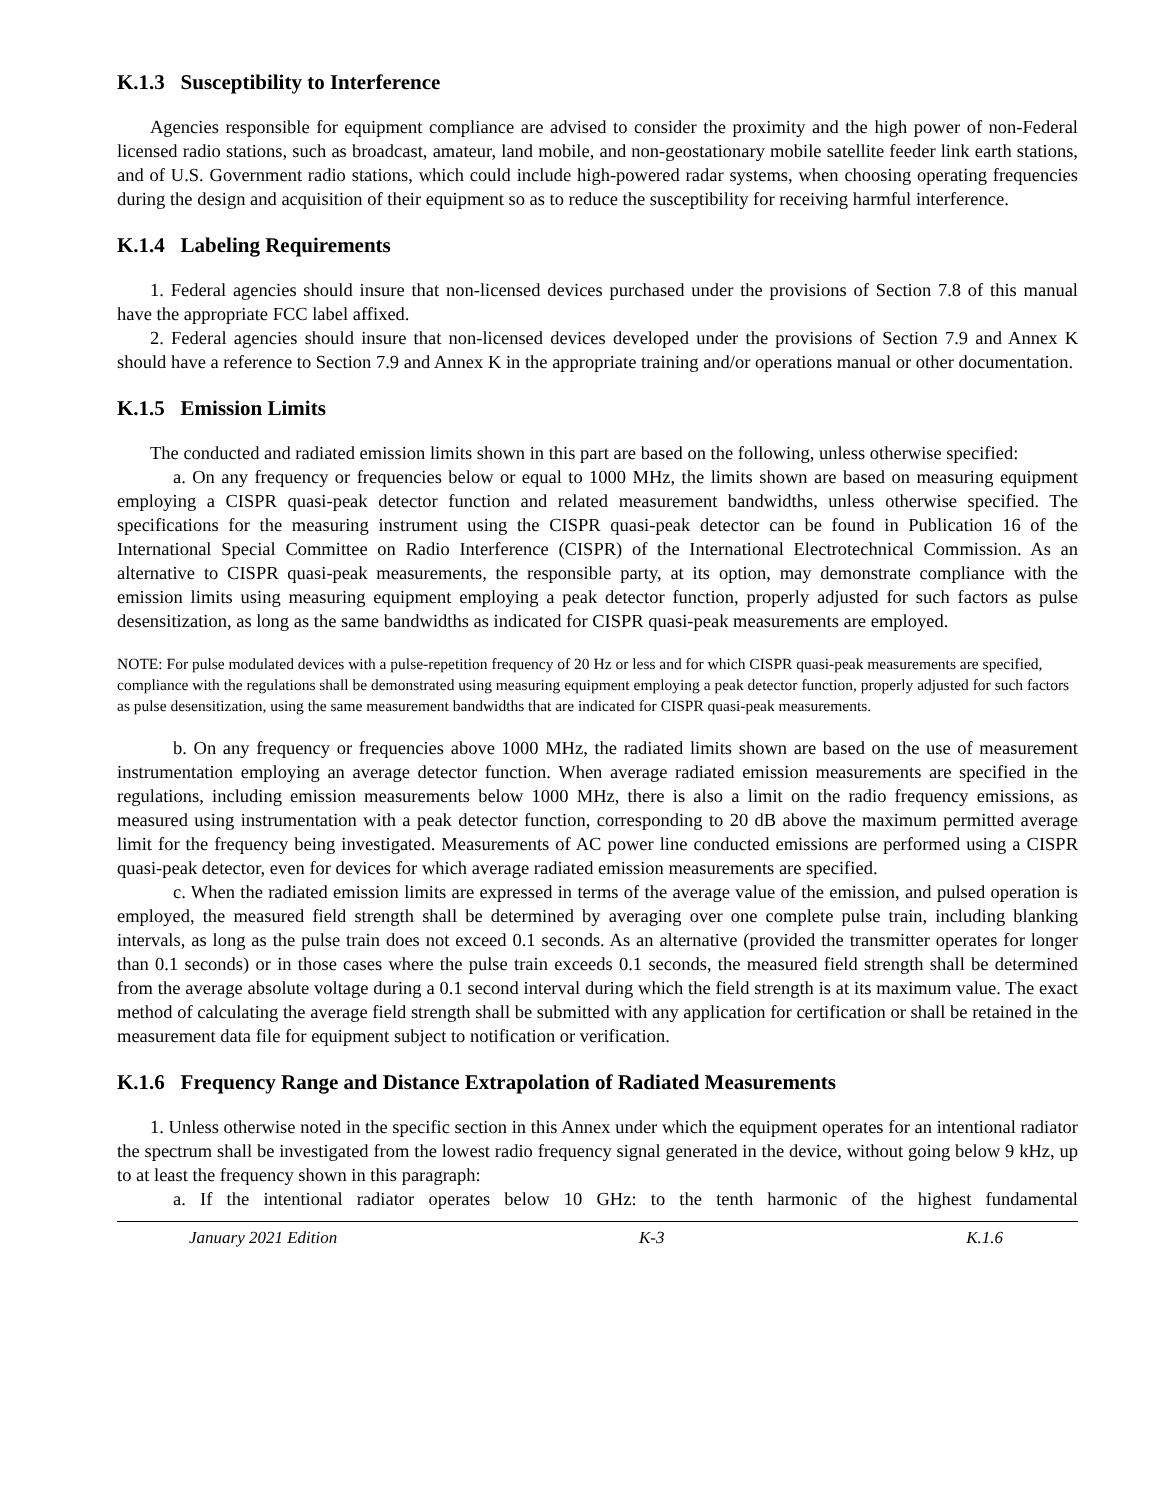K.1.3 Susceptibility to Interference
Agencies responsible for equipment compliance are advised to consider the proximity and the high power of non-Federal licensed radio stations, such as broadcast, amateur, land mobile, and non-geostationary mobile satellite feeder link earth stations, and of U.S. Government radio stations, which could include high-powered radar systems, when choosing operating frequencies during the design and acquisition of their equipment so as to reduce the susceptibility for receiving harmful interference.
K.1.4 Labeling Requirements
1. Federal agencies should insure that non-licensed devices purchased under the provisions of Section 7.8 of this manual have the appropriate FCC label affixed.
2. Federal agencies should insure that non-licensed devices developed under the provisions of Section 7.9 and Annex K should have a reference to Section 7.9 and Annex K in the appropriate training and/or operations manual or other documentation.
K.1.5 Emission Limits
The conducted and radiated emission limits shown in this part are based on the following, unless otherwise specified:
a. On any frequency or frequencies below or equal to 1000 MHz, the limits shown are based on measuring equipment employing a CISPR quasi-peak detector function and related measurement bandwidths, unless otherwise specified. The specifications for the measuring instrument using the CISPR quasi-peak detector can be found in Publication 16 of the International Special Committee on Radio Interference (CISPR) of the International Electrotechnical Commission. As an alternative to CISPR quasi-peak measurements, the responsible party, at its option, may demonstrate compliance with the emission limits using measuring equipment employing a peak detector function, properly adjusted for such factors as pulse desensitization, as long as the same bandwidths as indicated for CISPR quasi-peak measurements are employed.
NOTE: For pulse modulated devices with a pulse-repetition frequency of 20 Hz or less and for which CISPR quasi-peak measurements are specified, compliance with the regulations shall be demonstrated using measuring equipment employing a peak detector function, properly adjusted for such factors as pulse desensitization, using the same measurement bandwidths that are indicated for CISPR quasi-peak measurements.
b. On any frequency or frequencies above 1000 MHz, the radiated limits shown are based on the use of measurement instrumentation employing an average detector function. When average radiated emission measurements are specified in the regulations, including emission measurements below 1000 MHz, there is also a limit on the radio frequency emissions, as measured using instrumentation with a peak detector function, corresponding to 20 dB above the maximum permitted average limit for the frequency being investigated. Measurements of AC power line conducted emissions are performed using a CISPR quasi-peak detector, even for devices for which average radiated emission measurements are specified.
c. When the radiated emission limits are expressed in terms of the average value of the emission, and pulsed operation is employed, the measured field strength shall be determined by averaging over one complete pulse train, including blanking intervals, as long as the pulse train does not exceed 0.1 seconds. As an alternative (provided the transmitter operates for longer than 0.1 seconds) or in those cases where the pulse train exceeds 0.1 seconds, the measured field strength shall be determined from the average absolute voltage during a 0.1 second interval during which the field strength is at its maximum value. The exact method of calculating the average field strength shall be submitted with any application for certification or shall be retained in the measurement data file for equipment subject to notification or verification.
K.1.6 Frequency Range and Distance Extrapolation of Radiated Measurements
1. Unless otherwise noted in the specific section in this Annex under which the equipment operates for an intentional radiator the spectrum shall be investigated from the lowest radio frequency signal generated in the device, without going below 9 kHz, up to at least the frequency shown in this paragraph:
a. If the intentional radiator operates below 10 GHz: to the tenth harmonic of the highest fundamental
January 2021 Edition K-3 K.1.6